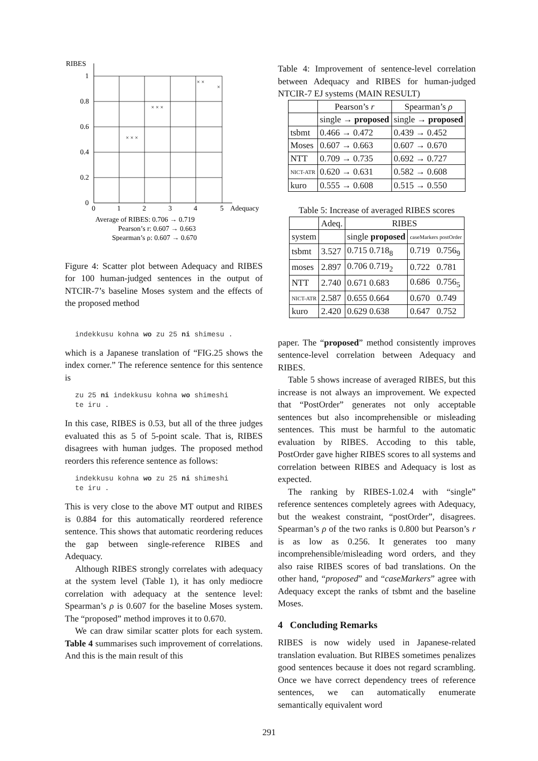RIBES
1
0.8
0.6
0.4
0.2
0
0
1
2
3
4
5
Adequacy
Average of RIBES: 0.706 → 0.719
Pearson’s r: 0.607 → 0.663
Spearman’s ρ: 0.607 → 0.670
× × ×
× × ×
× ×
×
Figure 4: Scatter plot between Adequacy and RIBES for 100 human-judged sentences in the output of NTCIR-7’s baseline Moses system and the effects of the proposed method
indekkusu kohna wo zu 25 ni shimesu .
which is a Japanese translation of “FIG.25 shows the index corner.” The reference sentence for this sentence is
zu 25 ni indekkusu kohna wo shimeshi
te iru .
In this case, RIBES is 0.53, but all of the three judges evaluated this as 5 of 5-point scale. That is, RIBES disagrees with human judges. The proposed method reorders this reference sentence as follows:
indekkusu kohna wo zu 25 ni shimeshi
te iru .
This is very close to the above MT output and RIBES is 0.884 for this automatically reordered reference sentence. This shows that automatic reordering reduces the gap between single-reference RIBES and Adequacy.
Although RIBES strongly correlates with adequacy at the system level (Table 1), it has only mediocre correlation with adequacy at the sentence level: Spearman’s ρ is 0.607 for the baseline Moses system. The “proposed” method improves it to 0.670.
We can draw similar scatter plots for each system. Table 4 summarises such improvement of correlations. And this is the main result of this
Table 4: Improvement of sentence-level correlation between Adequacy and RIBES for human-judged NTCIR-7 EJ systems (MAIN RESULT)
| | Pearson’s r | Spearman’s ρ |
| --- | --- | --- |
| | single → proposed | single → proposed |
| tsbmt | 0.466 → 0.472 | 0.439 → 0.452 |
| Moses | 0.607 → 0.663 | 0.607 → 0.670 |
| NTT | 0.709 → 0.735 | 0.692 → 0.727 |
| NICT-ATR | 0.620 → 0.631 | 0.582 → 0.608 |
| kuro | 0.555 → 0.608 | 0.515 → 0.550 |
Table 5: Increase of averaged RIBES scores
| | Adeq. | RIBES | |
| --- | --- | --- | --- |
| system | | single proposed | caseMarkers postOrder |
| tsbmt | 3.527 | 0.715 0.718<sub>8</sub> | 0.719 0.756<sub>9</sub> |
| moses | 2.897 | 0.706 0.719<sub>2</sub> | 0.722 0.781 |
| NTT | 2.740 | 0.671 0.683 | 0.686 0.756<sub>5</sub> |
| NICT-ATR | 2.587 | 0.655 0.664 | 0.670 0.749 |
| kuro | 2.420 | 0.629 0.638 | 0.647 0.752 |
paper. The “proposed” method consistently improves sentence-level correlation between Adequacy and RIBES.
Table 5 shows increase of averaged RIBES, but this increase is not always an improvement. We expected that “PostOrder” generates not only acceptable sentences but also incomprehensible or misleading sentences. This must be harmful to the automatic evaluation by RIBES. Accoding to this table, PostOrder gave higher RIBES scores to all systems and correlation between RIBES and Adequacy is lost as expected.
The ranking by RIBES-1.02.4 with “single” reference sentences completely agrees with Adequacy, but the weakest constraint, “postOrder”, disagrees. Spearman’s ρ of the two ranks is 0.800 but Pearson’s r is as low as 0.256. It generates too many incomprehensible/misleading word orders, and they also raise RIBES scores of bad translations. On the other hand, “proposed” and “caseMarkers” agree with Adequacy except the ranks of tsbmt and the baseline Moses.
4 Concluding Remarks
RIBES is now widely used in Japanese-related translation evaluation. But RIBES sometimes penalizes good sentences because it does not regard scrambling. Once we have correct dependency trees of reference sentences, we can automatically enumerate semantically equivalent word
291